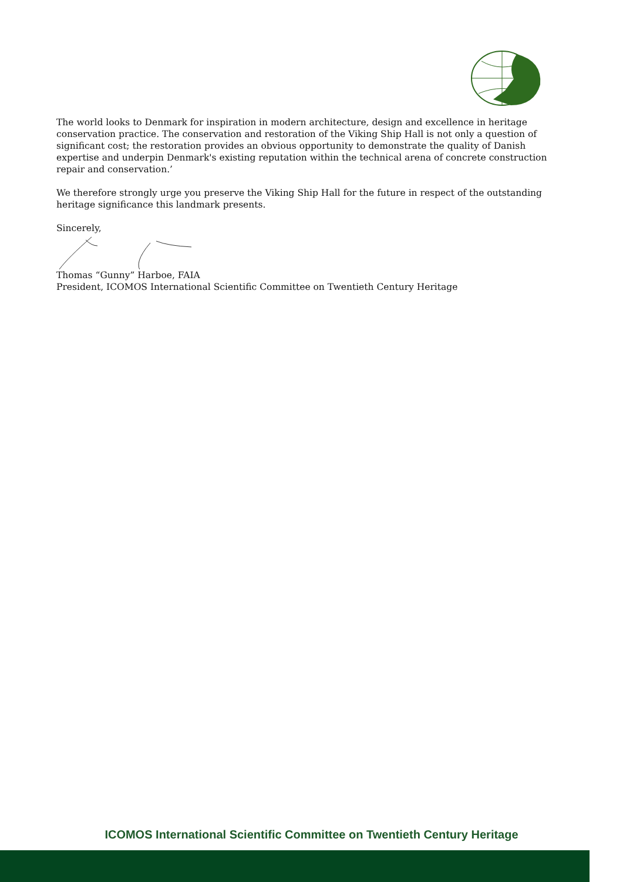The world looks to Denmark for inspiration in modern architecture, design and excellence in heritage conservation practice. The conservation and restoration of the Viking Ship Hall is not only a question of significant cost; the restoration provides an obvious opportunity to demonstrate the quality of Danish expertise and underpin Denmark's existing reputation within the technical arena of concrete construction repair and conservation.’
We therefore strongly urge you preserve the Viking Ship Hall for the future in respect of the outstanding heritage significance this landmark presents.
Sincerely,
Thomas “Gunny” Harboe, FAIA
President, ICOMOS International Scientific Committee on Twentieth Century Heritage
ICOMOS International Scientific Committee on Twentieth Century Heritage